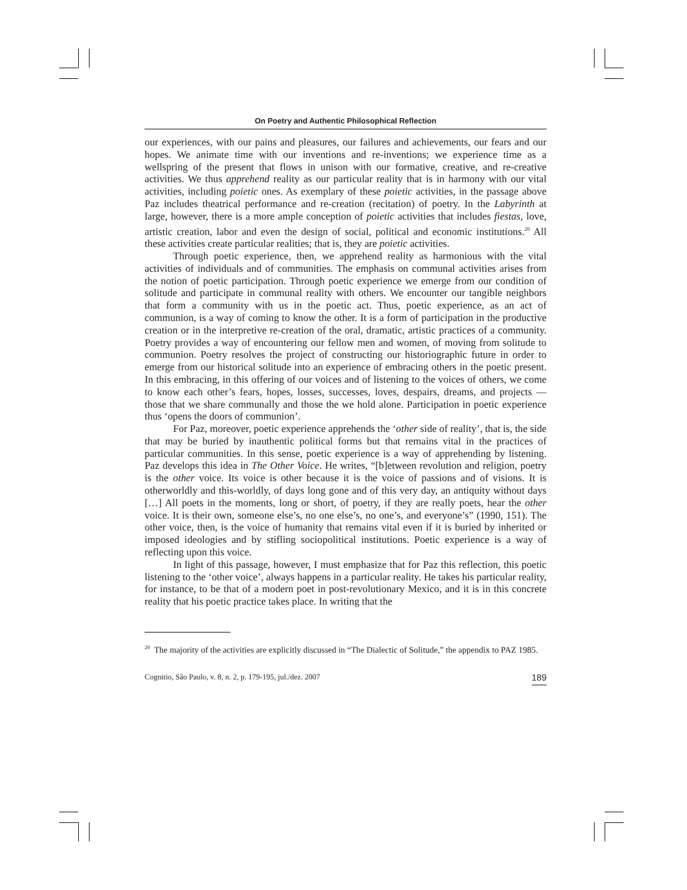On Poetry and Authentic Philosophical Reflection
our experiences, with our pains and pleasures, our failures and achievements, our fears and our hopes. We animate time with our inventions and re-inventions; we experience time as a wellspring of the present that flows in unison with our formative, creative, and re-creative activities. We thus apprehend reality as our particular reality that is in harmony with our vital activities, including poietic ones. As exemplary of these poietic activities, in the passage above Paz includes theatrical performance and re-creation (recitation) of poetry. In the Labyrinth at large, however, there is a more ample conception of poietic activities that includes fiestas, love, artistic creation, labor and even the design of social, political and economic institutions.<sup>20</sup> All these activities create particular realities; that is, they are poietic activities.
Through poetic experience, then, we apprehend reality as harmonious with the vital activities of individuals and of communities. The emphasis on communal activities arises from the notion of poetic participation. Through poetic experience we emerge from our condition of solitude and participate in communal reality with others. We encounter our tangible neighbors that form a community with us in the poetic act. Thus, poetic experience, as an act of communion, is a way of coming to know the other. It is a form of participation in the productive creation or in the interpretive re-creation of the oral, dramatic, artistic practices of a community. Poetry provides a way of encountering our fellow men and women, of moving from solitude to communion. Poetry resolves the project of constructing our historiographic future in order to emerge from our historical solitude into an experience of embracing others in the poetic present. In this embracing, in this offering of our voices and of listening to the voices of others, we come to know each other’s fears, hopes, losses, successes, loves, despairs, dreams, and projects — those that we share communally and those the we hold alone. Participation in poetic experience thus ‘opens the doors of communion’.
For Paz, moreover, poetic experience apprehends the ‘other side of reality’, that is, the side that may be buried by inauthentic political forms but that remains vital in the practices of particular communities. In this sense, poetic experience is a way of apprehending by listening. Paz develops this idea in The Other Voice. He writes, “[b]etween revolution and religion, poetry is the other voice. Its voice is other because it is the voice of passions and of visions. It is otherworldly and this-worldly, of days long gone and of this very day, an antiquity without days […] All poets in the moments, long or short, of poetry, if they are really poets, hear the other voice. It is their own, someone else’s, no one else’s, no one’s, and everyone’s” (1990, 151). The other voice, then, is the voice of humanity that remains vital even if it is buried by inherited or imposed ideologies and by stifling sociopolitical institutions. Poetic experience is a way of reflecting upon this voice.
In light of this passage, however, I must emphasize that for Paz this reflection, this poetic listening to the ‘other voice’, always happens in a particular reality. He takes his particular reality, for instance, to be that of a modern poet in post-revolutionary Mexico, and it is in this concrete reality that his poetic practice takes place. In writing that the
<sup>20</sup> The majority of the activities are explicitly discussed in “The Dialectic of Solitude,” the appendix to PAZ 1985.
Cognitio, São Paulo, v. 8, n. 2, p. 179-195, jul./dez. 2007 189